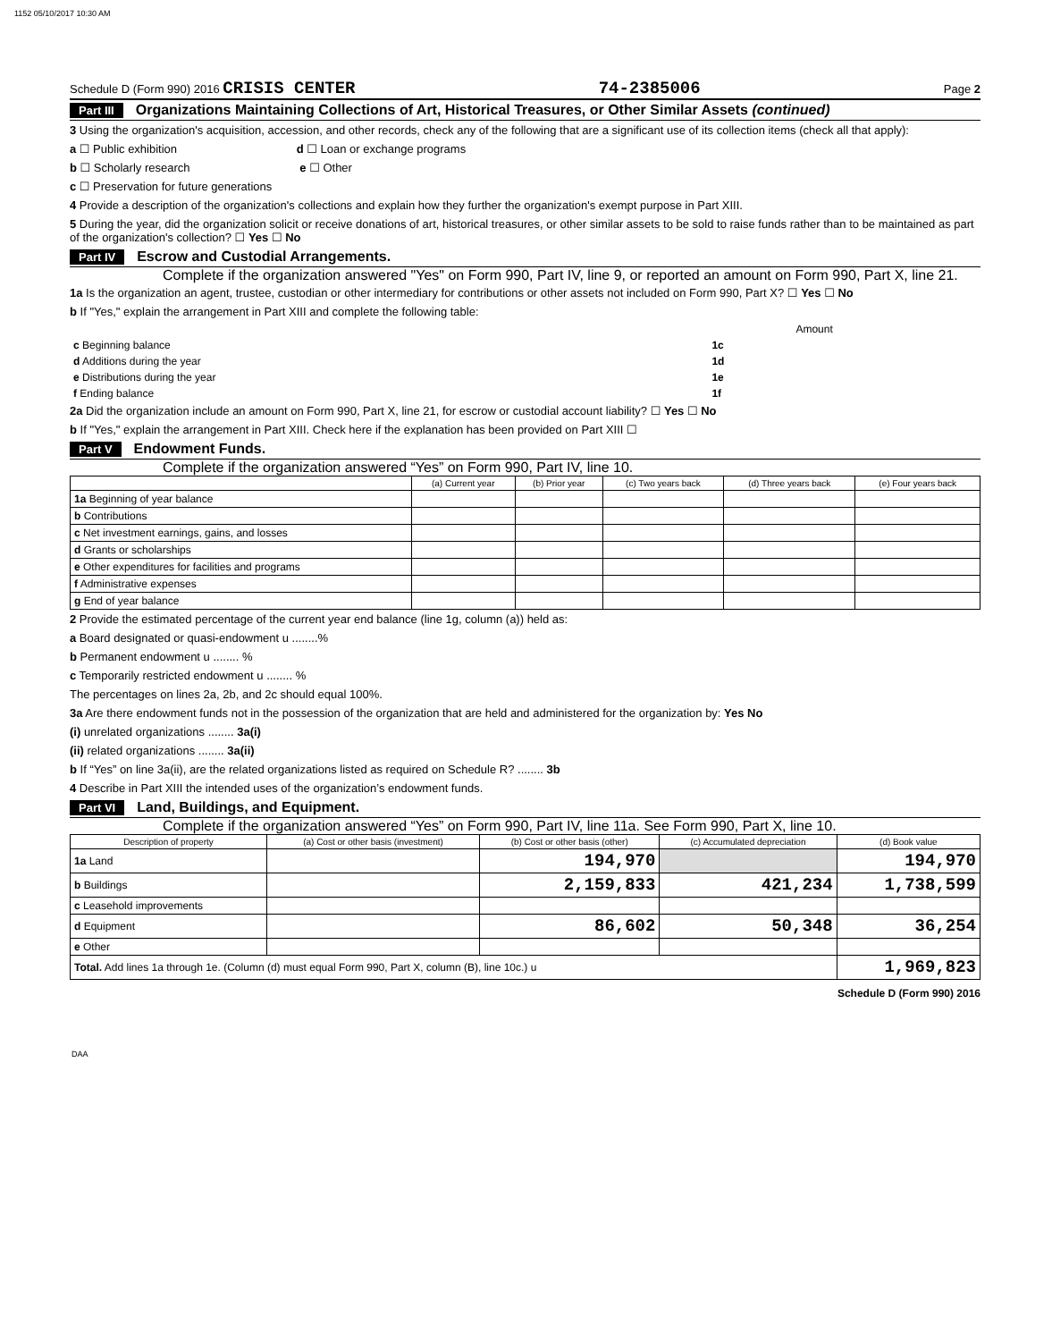1152 05/10/2017 10:30 AM
Schedule D (Form 990) 2016 CRISIS CENTER 74-2385006 Page 2
Part III Organizations Maintaining Collections of Art, Historical Treasures, or Other Similar Assets (continued)
3 Using the organization's acquisition, accession, and other records, check any of the following that are a significant use of its collection items (check all that apply):
a ☐ Public exhibition d ☐ Loan or exchange programs
b ☐ Scholarly research e ☐ Other
c ☐ Preservation for future generations
4 Provide a description of the organization's collections and explain how they further the organization's exempt purpose in Part XIII.
5 During the year, did the organization solicit or receive donations of art, historical treasures, or other similar assets to be sold to raise funds rather than to be maintained as part of the organization's collection? ☐ Yes ☐ No
Part IV Escrow and Custodial Arrangements.
Complete if the organization answered "Yes" on Form 990, Part IV, line 9, or reported an amount on Form 990, Part X, line 21.
1a Is the organization an agent, trustee, custodian or other intermediary for contributions or other assets not included on Form 990, Part X? ☐ Yes ☐ No
b If "Yes," explain the arrangement in Part XIII and complete the following table:
| | | Amount |
| c Beginning balance | 1c | |
| d Additions during the year | 1d | |
| e Distributions during the year | 1e | |
| f Ending balance | 1f | |
2a Did the organization include an amount on Form 990, Part X, line 21, for escrow or custodial account liability? ☐ Yes ☐ No
b If "Yes," explain the arrangement in Part XIII. Check here if the explanation has been provided on Part XIII ☐
Part V Endowment Funds.
Complete if the organization answered “Yes” on Form 990, Part IV, line 10.
| | (a) Current year | (b) Prior year | (c) Two years back | (d) Three years back | (e) Four years back |
| --- | --- | --- | --- | --- | --- |
| 1a Beginning of year balance | | | | | |
| b Contributions | | | | | |
| c Net investment earnings, gains, and losses | | | | | |
| d Grants or scholarships | | | | | |
| e Other expenditures for facilities and programs | | | | | |
| f Administrative expenses | | | | | |
| g End of year balance | | | | | |
2 Provide the estimated percentage of the current year end balance (line 1g, column (a)) held as:
a Board designated or quasi-endowment u ........%
b Permanent endowment u ........ %
c Temporarily restricted endowment u ........ %
The percentages on lines 2a, 2b, and 2c should equal 100%.
3a Are there endowment funds not in the possession of the organization that are held and administered for the organization by: Yes No
(i) unrelated organizations ........ 3a(i)
(ii) related organizations ........ 3a(ii)
b If “Yes” on line 3a(ii), are the related organizations listed as required on Schedule R? ........ 3b
4 Describe in Part XIII the intended uses of the organization’s endowment funds.
Part VI Land, Buildings, and Equipment.
Complete if the organization answered “Yes” on Form 990, Part IV, line 11a. See Form 990, Part X, line 10.
| Description of property | (a) Cost or other basis (investment) | (b) Cost or other basis (other) | (c) Accumulated depreciation | (d) Book value |
| --- | --- | --- | --- | --- |
| 1a Land | | 194,970 | | 194,970 |
| b Buildings | | 2,159,833 | 421,234 | 1,738,599 |
| c Leasehold improvements | | | | |
| d Equipment | | 86,602 | 50,348 | 36,254 |
| e Other | | | | |
| Total. Add lines 1a through 1e. (Column (d) must equal Form 990, Part X, column (B), line 10c.) u | | | | 1,969,823 |
Schedule D (Form 990) 2016
DAA